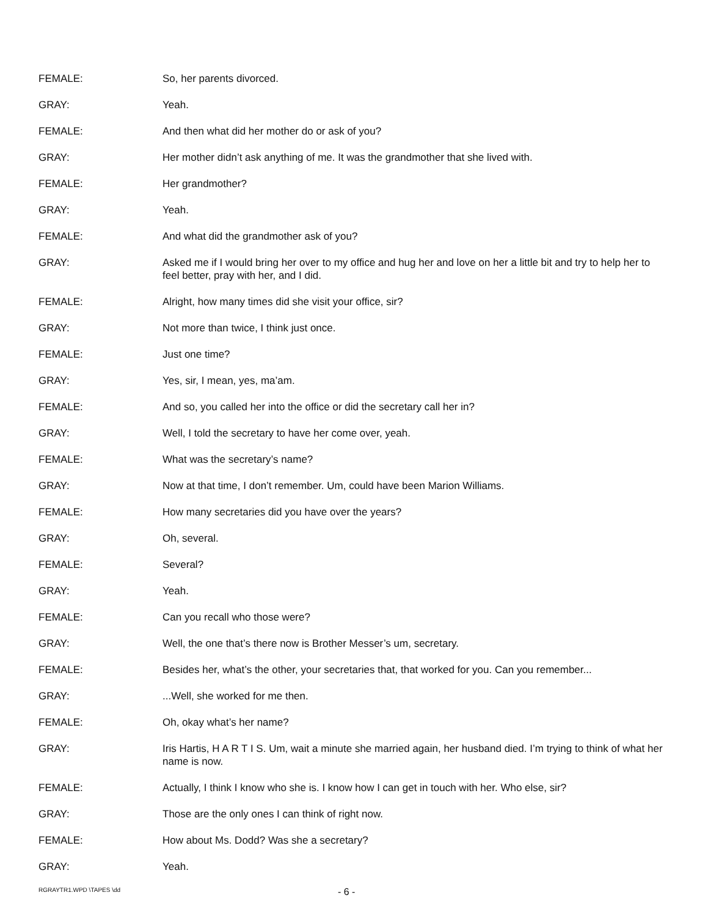FEMALE: So, her parents divorced.
GRAY: Yeah.
FEMALE: And then what did her mother do or ask of you?
GRAY: Her mother didn’t ask anything of me. It was the grandmother that she lived with.
FEMALE: Her grandmother?
GRAY: Yeah.
FEMALE: And what did the grandmother ask of you?
GRAY: Asked me if I would bring her over to my office and hug her and love on her a little bit and try to help her to feel better, pray with her, and I did.
FEMALE: Alright, how many times did she visit your office, sir?
GRAY: Not more than twice, I think just once.
FEMALE: Just one time?
GRAY: Yes, sir, I mean, yes, ma’am.
FEMALE: And so, you called her into the office or did the secretary call her in?
GRAY: Well, I told the secretary to have her come over, yeah.
FEMALE: What was the secretary’s name?
GRAY: Now at that time, I don’t remember. Um, could have been Marion Williams.
FEMALE: How many secretaries did you have over the years?
GRAY: Oh, several.
FEMALE: Several?
GRAY: Yeah.
FEMALE: Can you recall who those were?
GRAY: Well, the one that’s there now is Brother Messer’s um, secretary.
FEMALE: Besides her, what’s the other, your secretaries that, that worked for you. Can you remember...
GRAY: ...Well, she worked for me then.
FEMALE: Oh, okay what’s her name?
GRAY: Iris Hartis, H A R T I S. Um, wait a minute she married again, her husband died. I’m trying to think of what her name is now.
FEMALE: Actually, I think I know who she is. I know how I can get in touch with her. Who else, sir?
GRAY: Those are the only ones I can think of right now.
FEMALE: How about Ms. Dodd? Was she a secretary?
GRAY: Yeah.
RGRAYTR1.WPD \TAPES \dd
- 6 -